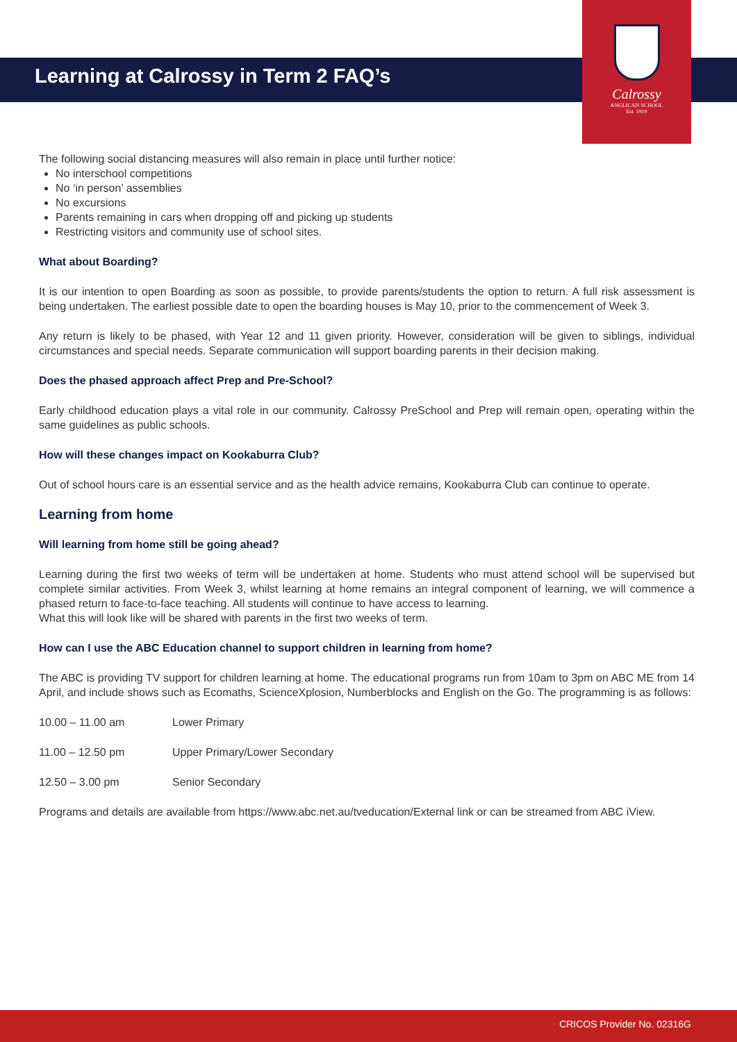Learning at Calrossy in Term 2 FAQ’s
Calrossy
ANGLICAN SCHOOL
Est. 1919
The following social distancing measures will also remain in place until further notice:
No interschool competitions
No ‘in person’ assemblies
No excursions
Parents remaining in cars when dropping off and picking up students
Restricting visitors and community use of school sites.
What about Boarding?
It is our intention to open Boarding as soon as possible, to provide parents/students the option to return. A full risk assessment is being undertaken. The earliest possible date to open the boarding houses is May 10, prior to the commencement of Week 3.
Any return is likely to be phased, with Year 12 and 11 given priority. However, consideration will be given to siblings, individual circumstances and special needs. Separate communication will support boarding parents in their decision making.
Does the phased approach affect Prep and Pre-School?
Early childhood education plays a vital role in our community. Calrossy PreSchool and Prep will remain open, operating within the same guidelines as public schools.
How will these changes impact on Kookaburra Club?
Out of school hours care is an essential service and as the health advice remains, Kookaburra Club can continue to operate.
Learning from home
Will learning from home still be going ahead?
Learning during the first two weeks of term will be undertaken at home. Students who must attend school will be supervised but complete similar activities. From Week 3, whilst learning at home remains an integral component of learning, we will commence a phased return to face-to-face teaching. All students will continue to have access to learning.
What this will look like will be shared with parents in the first two weeks of term.
How can I use the ABC Education channel to support children in learning from home?
The ABC is providing TV support for children learning at home. The educational programs run from 10am to 3pm on ABC ME from 14 April, and include shows such as Ecomaths, ScienceXplosion, Numberblocks and English on the Go. The programming is as follows:
10.00 – 11.00 am Lower Primary
11.00 – 12.50 pm Upper Primary/Lower Secondary
12.50 – 3.00 pm Senior Secondary
Programs and details are available from https://www.abc.net.au/tveducation/External link or can be streamed from ABC iView.
CRICOS Provider No. 02316G